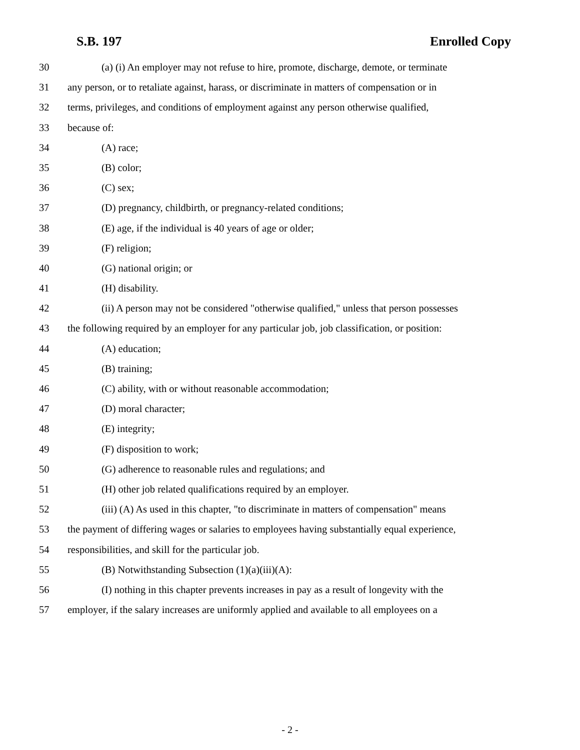S.B. 197 Enrolled Copy
30 (a) (i) An employer may not refuse to hire, promote, discharge, demote, or terminate
31 any person, or to retaliate against, harass, or discriminate in matters of compensation or in
32 terms, privileges, and conditions of employment against any person otherwise qualified,
33 because of:
34 (A) race;
35 (B) color;
36 (C) sex;
37 (D) pregnancy, childbirth, or pregnancy-related conditions;
38 (E) age, if the individual is 40 years of age or older;
39 (F) religion;
40 (G) national origin; or
41 (H) disability.
42 (ii) A person may not be considered "otherwise qualified," unless that person possesses
43 the following required by an employer for any particular job, job classification, or position:
44 (A) education;
45 (B) training;
46 (C) ability, with or without reasonable accommodation;
47 (D) moral character;
48 (E) integrity;
49 (F) disposition to work;
50 (G) adherence to reasonable rules and regulations; and
51 (H) other job related qualifications required by an employer.
52 (iii) (A) As used in this chapter, "to discriminate in matters of compensation" means
53 the payment of differing wages or salaries to employees having substantially equal experience,
54 responsibilities, and skill for the particular job.
55 (B) Notwithstanding Subsection (1)(a)(iii)(A):
56 (I) nothing in this chapter prevents increases in pay as a result of longevity with the
57 employer, if the salary increases are uniformly applied and available to all employees on a
- 2 -